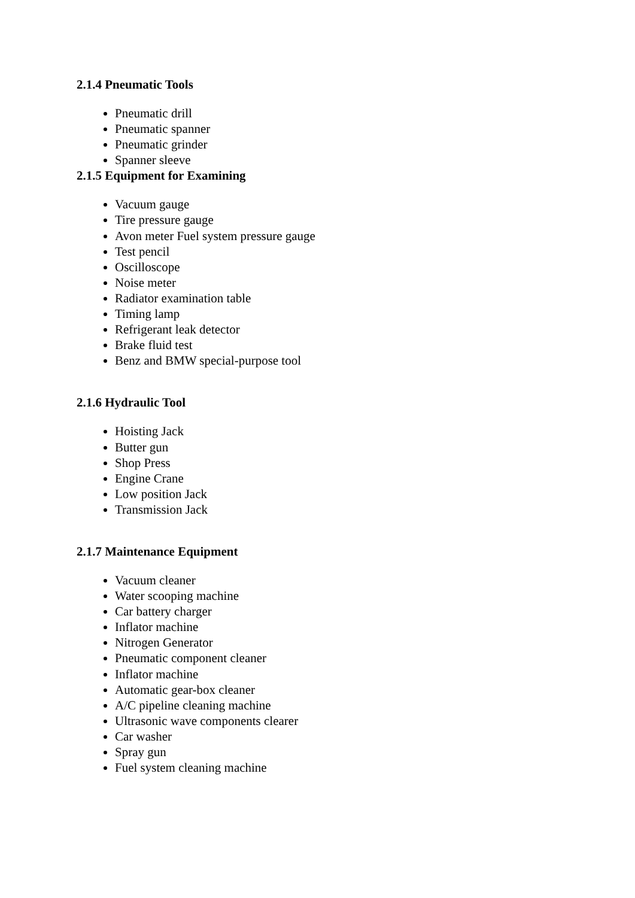2.1.4 Pneumatic Tools
Pneumatic drill
Pneumatic spanner
Pneumatic grinder
Spanner sleeve
2.1.5 Equipment for Examining
Vacuum gauge
Tire pressure gauge
Avon meter Fuel system pressure gauge
Test pencil
Oscilloscope
Noise meter
Radiator examination table
Timing lamp
Refrigerant leak detector
Brake fluid test
Benz and BMW special-purpose tool
2.1.6 Hydraulic Tool
Hoisting Jack
Butter gun
Shop Press
Engine Crane
Low position Jack
Transmission Jack
2.1.7 Maintenance Equipment
Vacuum cleaner
Water scooping machine
Car battery charger
Inflator machine
Nitrogen Generator
Pneumatic component cleaner
Inflator machine
Automatic gear-box cleaner
A/C pipeline cleaning machine
Ultrasonic wave components clearer
Car washer
Spray gun
Fuel system cleaning machine